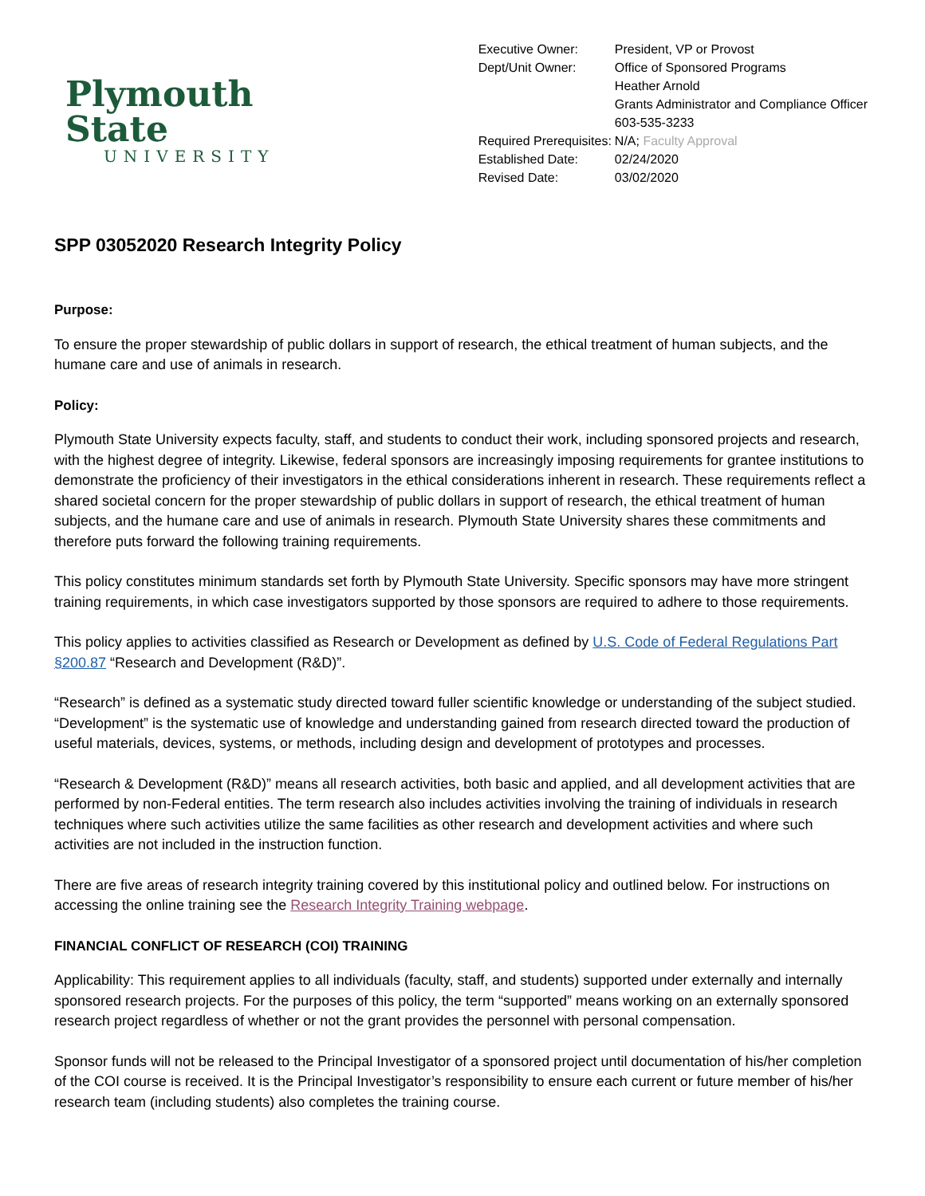Plymouth State
UNIVERSITY
| Executive Owner: | President, VP or Provost |
| Dept/Unit Owner: | Office of Sponsored Programs Heather Arnold Grants Administrator and Compliance Officer 603-535-3233 |
| Required Prerequisites: | N/A; Faculty Approval |
| Established Date: | 02/24/2020 |
| Revised Date: | 03/02/2020 |
SPP 03052020 Research Integrity Policy
Purpose:
To ensure the proper stewardship of public dollars in support of research, the ethical treatment of human subjects, and the humane care and use of animals in research.
Policy:
Plymouth State University expects faculty, staff, and students to conduct their work, including sponsored projects and research, with the highest degree of integrity. Likewise, federal sponsors are increasingly imposing requirements for grantee institutions to demonstrate the proficiency of their investigators in the ethical considerations inherent in research. These requirements reflect a shared societal concern for the proper stewardship of public dollars in support of research, the ethical treatment of human subjects, and the humane care and use of animals in research. Plymouth State University shares these commitments and therefore puts forward the following training requirements.
This policy constitutes minimum standards set forth by Plymouth State University. Specific sponsors may have more stringent training requirements, in which case investigators supported by those sponsors are required to adhere to those requirements.
This policy applies to activities classified as Research or Development as defined by U.S. Code of Federal Regulations Part §200.87 “Research and Development (R&D)”.
“Research” is defined as a systematic study directed toward fuller scientific knowledge or understanding of the subject studied. “Development” is the systematic use of knowledge and understanding gained from research directed toward the production of useful materials, devices, systems, or methods, including design and development of prototypes and processes.
“Research & Development (R&D)” means all research activities, both basic and applied, and all development activities that are performed by non-Federal entities. The term research also includes activities involving the training of individuals in research techniques where such activities utilize the same facilities as other research and development activities and where such activities are not included in the instruction function.
There are five areas of research integrity training covered by this institutional policy and outlined below. For instructions on accessing the online training see the Research Integrity Training webpage.
FINANCIAL CONFLICT OF RESEARCH (COI) TRAINING
Applicability: This requirement applies to all individuals (faculty, staff, and students) supported under externally and internally sponsored research projects. For the purposes of this policy, the term “supported” means working on an externally sponsored research project regardless of whether or not the grant provides the personnel with personal compensation.
Sponsor funds will not be released to the Principal Investigator of a sponsored project until documentation of his/her completion of the COI course is received. It is the Principal Investigator’s responsibility to ensure each current or future member of his/her research team (including students) also completes the training course.